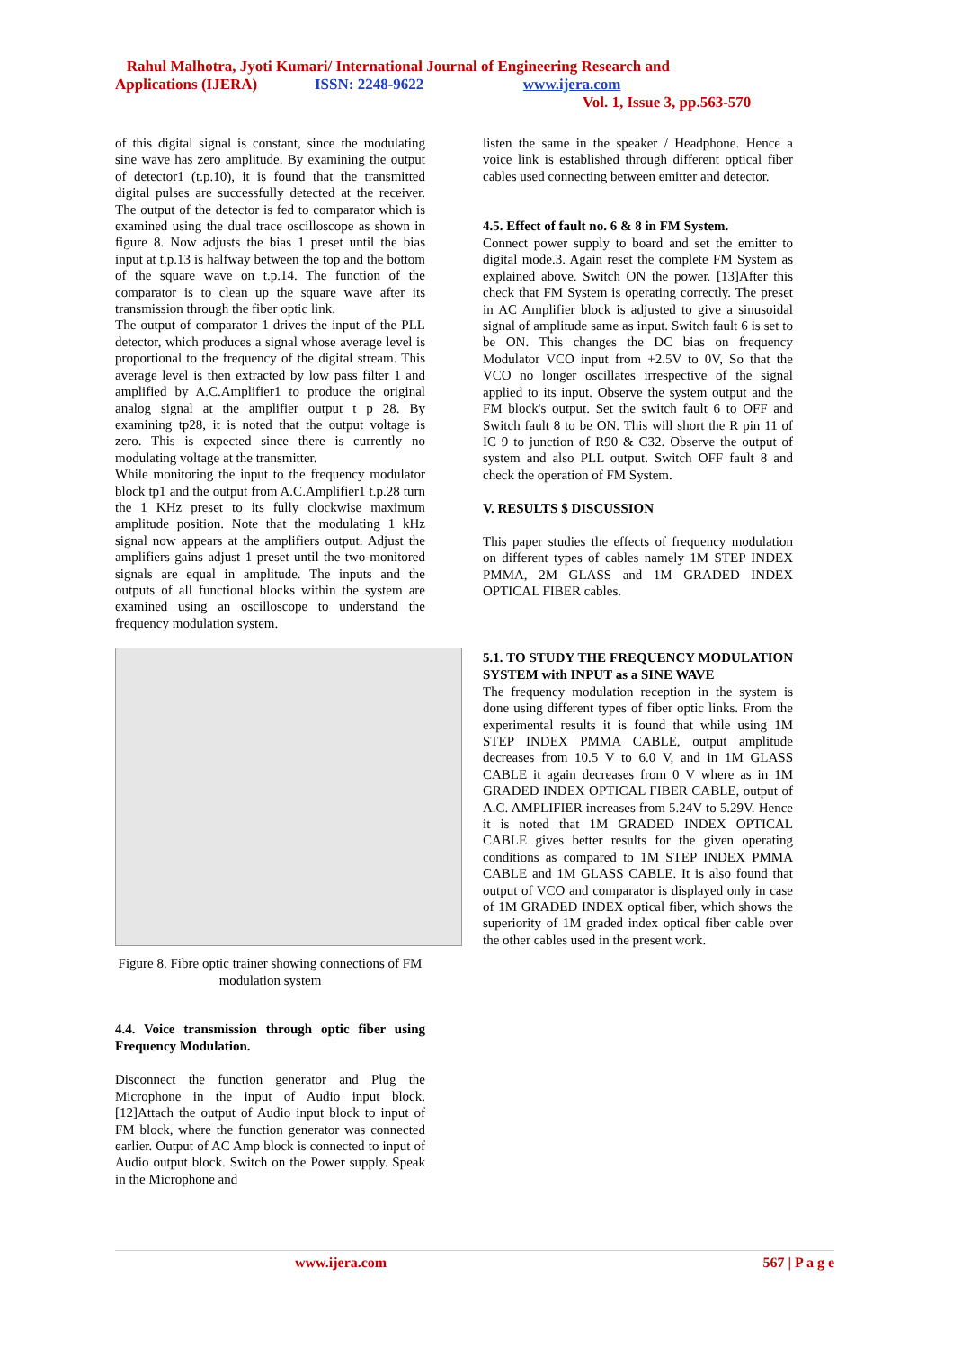Rahul Malhotra, Jyoti Kumari/ International Journal of Engineering Research and
Applications (IJERA) ISSN: 2248-9622 www.ijera.com
Vol. 1, Issue 3, pp.563-570
of this digital signal is constant, since the modulating sine wave has zero amplitude. By examining the output of detector1 (t.p.10), it is found that the transmitted digital pulses are successfully detected at the receiver. The output of the detector is fed to comparator which is examined using the dual trace oscilloscope as shown in figure 8. Now adjusts the bias 1 preset until the bias input at t.p.13 is halfway between the top and the bottom of the square wave on t.p.14. The function of the comparator is to clean up the square wave after its transmission through the fiber optic link.
The output of comparator 1 drives the input of the PLL detector, which produces a signal whose average level is proportional to the frequency of the digital stream. This average level is then extracted by low pass filter 1 and amplified by A.C.Amplifier1 to produce the original analog signal at the amplifier output t p 28. By examining tp28, it is noted that the output voltage is zero. This is expected since there is currently no modulating voltage at the transmitter.
While monitoring the input to the frequency modulator block tp1 and the output from A.C.Amplifier1 t.p.28 turn the 1 KHz preset to its fully clockwise maximum amplitude position. Note that the modulating 1 kHz signal now appears at the amplifiers output. Adjust the amplifiers gains adjust 1 preset until the two-monitored signals are equal in amplitude. The inputs and the outputs of all functional blocks within the system are examined using an oscilloscope to understand the frequency modulation system.
Figure 8. Fibre optic trainer showing connections of FM modulation system
4.4. Voice transmission through optic fiber using Frequency Modulation.
Disconnect the function generator and Plug the Microphone in the input of Audio input block. [12]Attach the output of Audio input block to input of FM block, where the function generator was connected earlier. Output of AC Amp block is connected to input of Audio output block. Switch on the Power supply. Speak in the Microphone and
listen the same in the speaker / Headphone. Hence a voice link is established through different optical fiber cables used connecting between emitter and detector.
4.5. Effect of fault no. 6 & 8 in FM System.
Connect power supply to board and set the emitter to digital mode.3. Again reset the complete FM System as explained above. Switch ON the power. [13]After this check that FM System is operating correctly. The preset in AC Amplifier block is adjusted to give a sinusoidal signal of amplitude same as input. Switch fault 6 is set to be ON. This changes the DC bias on frequency Modulator VCO input from +2.5V to 0V, So that the VCO no longer oscillates irrespective of the signal applied to its input. Observe the system output and the FM block's output. Set the switch fault 6 to OFF and Switch fault 8 to be ON. This will short the R pin 11 of IC 9 to junction of R90 & C32. Observe the output of system and also PLL output. Switch OFF fault 8 and check the operation of FM System.
V. RESULTS $ DISCUSSION
This paper studies the effects of frequency modulation on different types of cables namely 1M STEP INDEX PMMA, 2M GLASS and 1M GRADED INDEX OPTICAL FIBER cables.
5.1. TO STUDY THE FREQUENCY MODULATION SYSTEM with INPUT as a SINE WAVE
The frequency modulation reception in the system is done using different types of fiber optic links. From the experimental results it is found that while using 1M STEP INDEX PMMA CABLE, output amplitude decreases from 10.5 V to 6.0 V, and in 1M GLASS CABLE it again decreases from 0 V where as in 1M GRADED INDEX OPTICAL FIBER CABLE, output of A.C. AMPLIFIER increases from 5.24V to 5.29V. Hence it is noted that 1M GRADED INDEX OPTICAL CABLE gives better results for the given operating conditions as compared to 1M STEP INDEX PMMA CABLE and 1M GLASS CABLE. It is also found that output of VCO and comparator is displayed only in case of 1M GRADED INDEX optical fiber, which shows the superiority of 1M graded index optical fiber cable over the other cables used in the present work.
www.ijera.com 567 | P a g e